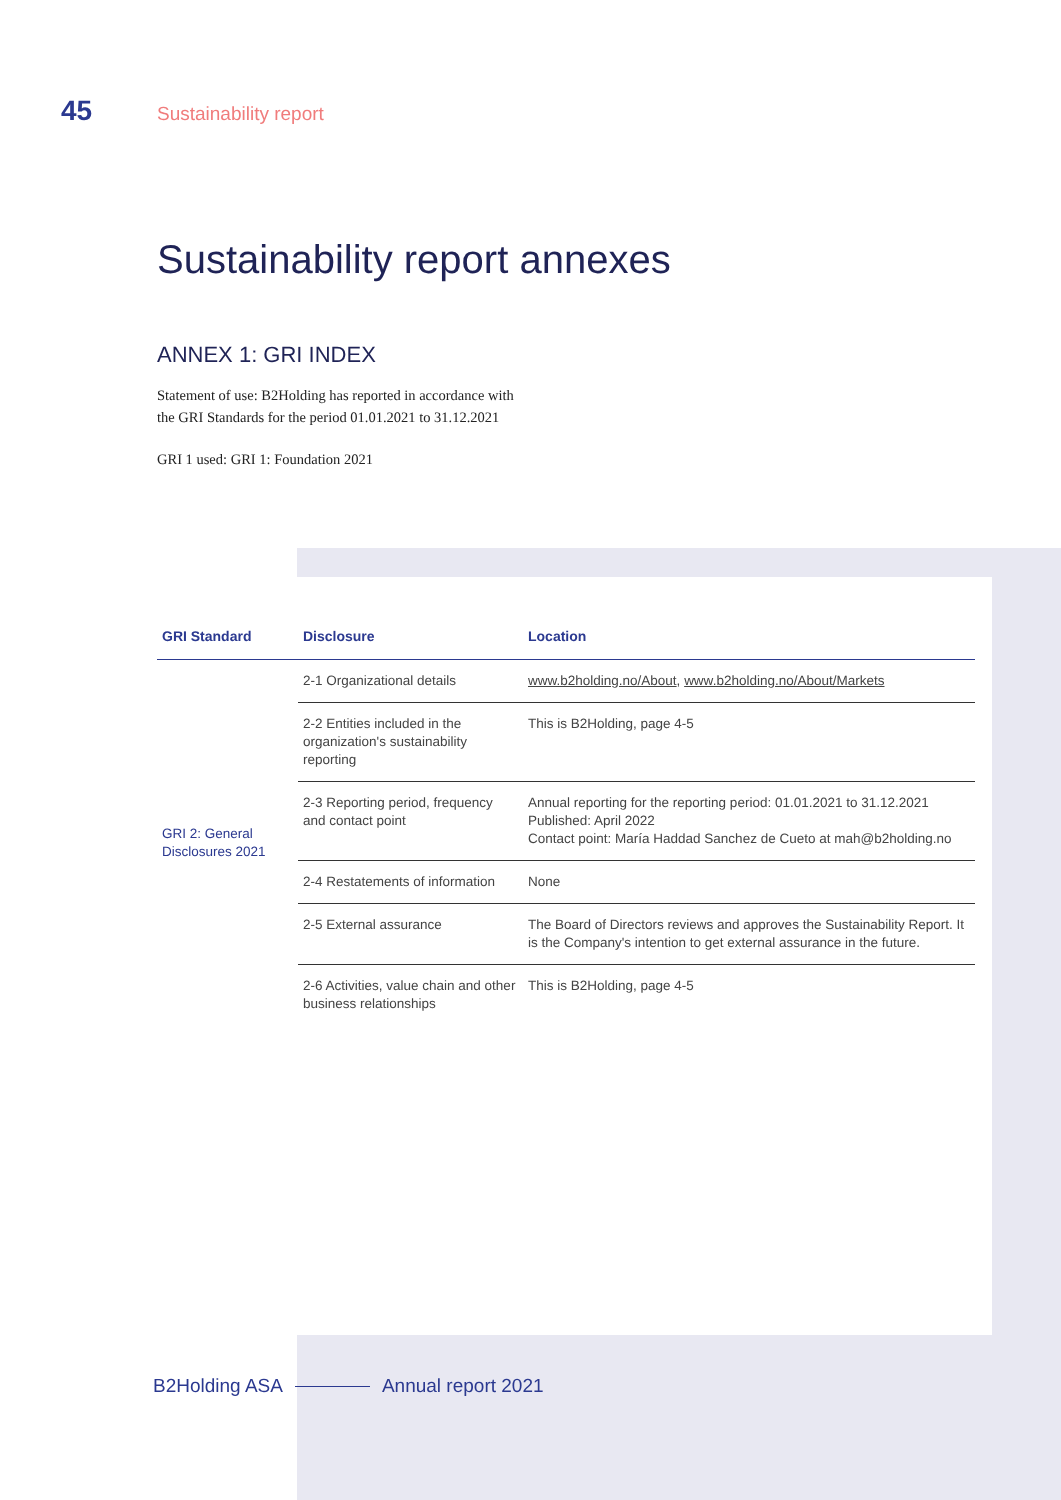45
Sustainability report
Sustainability report annexes
ANNEX 1: GRI INDEX
Statement of use: B2Holding has reported in accordance with
the GRI Standards for the period 01.01.2021 to 31.12.2021
GRI 1 used: GRI 1: Foundation 2021
| GRI Standard | Disclosure | Location |
| --- | --- | --- |
| GRI 2: General Disclosures 2021 | 2-1 Organizational details | www.b2holding.no/About , www.b2holding.no/About/Markets |
| | 2-2 Entities included in the organization's sustainability reporting | This is B2Holding, page 4-5 |
| | 2-3 Reporting period, frequency and contact point | Annual reporting for the reporting period: 01.01.2021 to 31.12.2021 Published: April 2022 Contact point: María Haddad Sanchez de Cueto at mah@b2holding.no |
| | 2-4 Restatements of information | None |
| | 2-5 External assurance | The Board of Directors reviews and approves the Sustainability Report. It is the Company's intention to get external assurance in the future. |
| | 2-6 Activities, value chain and other business relationships | This is B2Holding, page 4-5 |
B2Holding ASA Annual report 2021